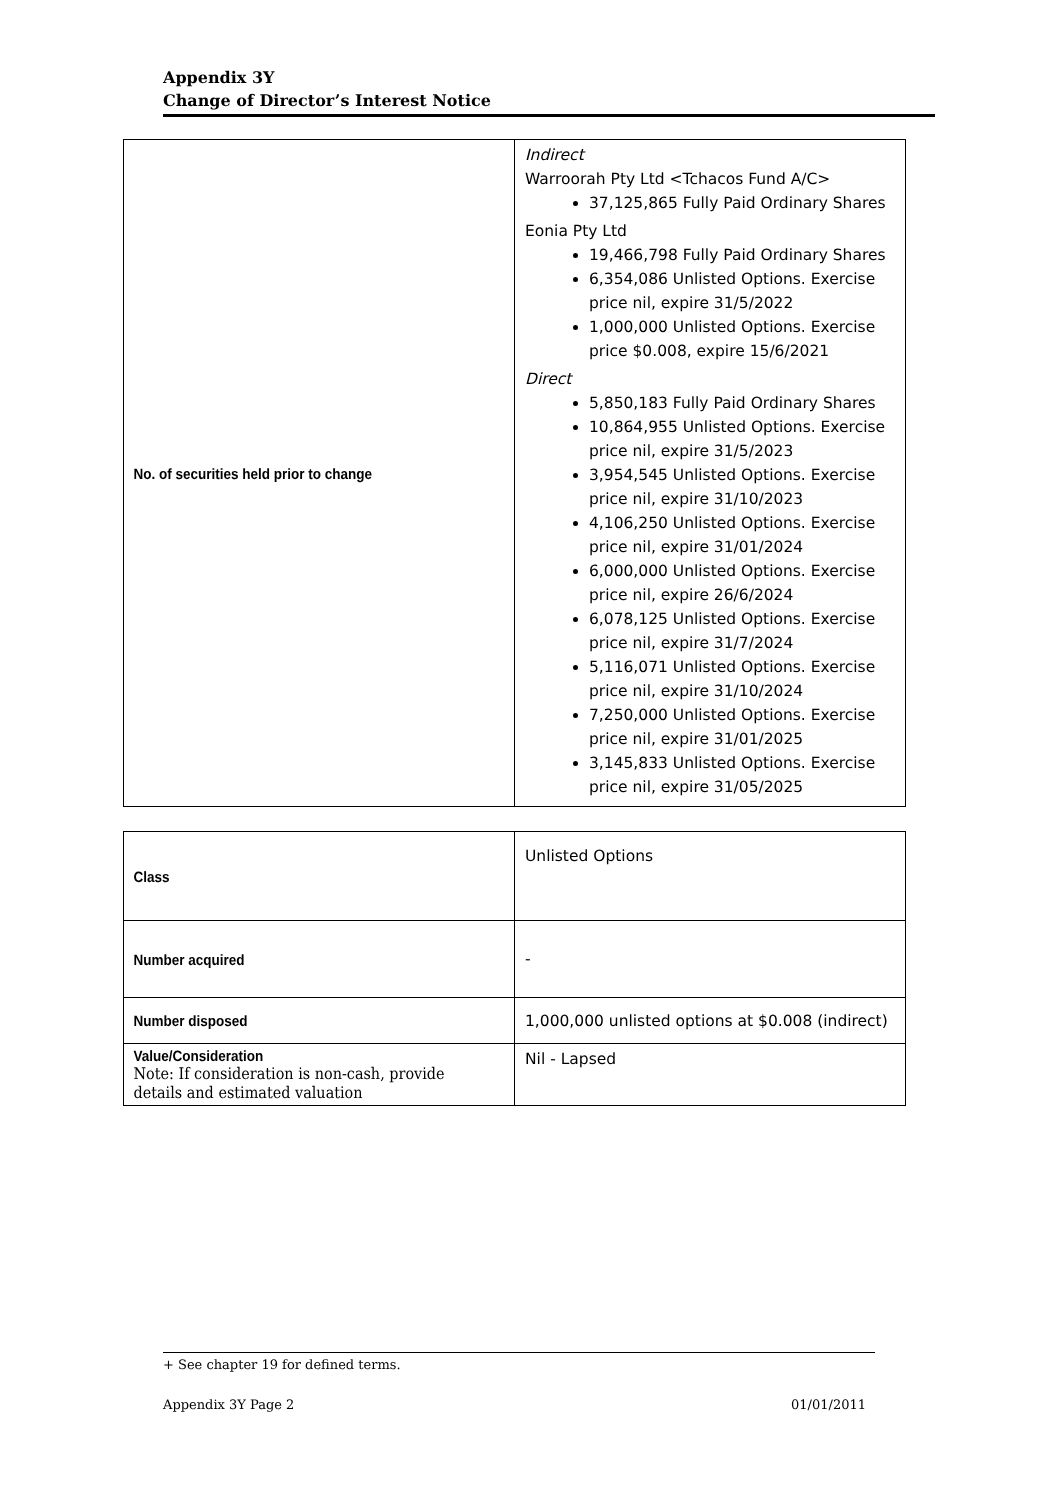Appendix 3Y
Change of Director’s Interest Notice
| No. of securities held prior to change | Indirect Warroorah Pty Ltd <Tchacos Fund A/C> 37,125,865 Fully Paid Ordinary Shares Eonia Pty Ltd 19,466,798 Fully Paid Ordinary Shares 6,354,086 Unlisted Options. Exercise price nil, expire 31/5/2022 1,000,000 Unlisted Options. Exercise price $0.008, expire 15/6/2021 Direct 5,850,183 Fully Paid Ordinary Shares 10,864,955 Unlisted Options. Exercise price nil, expire 31/5/2023 3,954,545 Unlisted Options. Exercise price nil, expire 31/10/2023 4,106,250 Unlisted Options. Exercise price nil, expire 31/01/2024 6,000,000 Unlisted Options. Exercise price nil, expire 26/6/2024 6,078,125 Unlisted Options. Exercise price nil, expire 31/7/2024 5,116,071 Unlisted Options. Exercise price nil, expire 31/10/2024 7,250,000 Unlisted Options. Exercise price nil, expire 31/01/2025 3,145,833 Unlisted Options. Exercise price nil, expire 31/05/2025 |
| Class | Unlisted Options |
| Number acquired | - |
| Number disposed | 1,000,000 unlisted options at $0.008 (indirect) |
| Value/Consideration Note: If consideration is non-cash, provide details and estimated valuation | Nil - Lapsed |
+ See chapter 19 for defined terms.
Appendix 3Y Page 2 01/01/2011